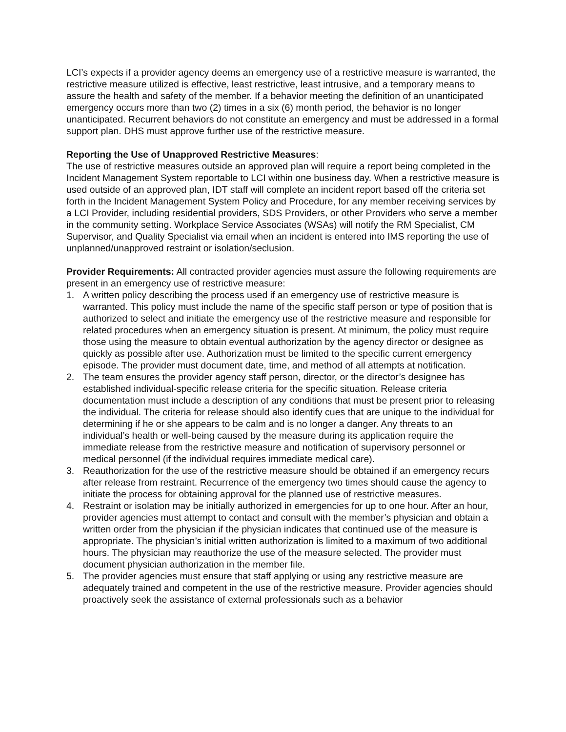LCI’s expects if a provider agency deems an emergency use of a restrictive measure is warranted, the restrictive measure utilized is effective, least restrictive, least intrusive, and a temporary means to assure the health and safety of the member. If a behavior meeting the definition of an unanticipated emergency occurs more than two (2) times in a six (6) month period, the behavior is no longer unanticipated. Recurrent behaviors do not constitute an emergency and must be addressed in a formal support plan. DHS must approve further use of the restrictive measure.
Reporting the Use of Unapproved Restrictive Measures:
The use of restrictive measures outside an approved plan will require a report being completed in the Incident Management System reportable to LCI within one business day. When a restrictive measure is used outside of an approved plan, IDT staff will complete an incident report based off the criteria set forth in the Incident Management System Policy and Procedure, for any member receiving services by a LCI Provider, including residential providers, SDS Providers, or other Providers who serve a member in the community setting. Workplace Service Associates (WSAs) will notify the RM Specialist, CM Supervisor, and Quality Specialist via email when an incident is entered into IMS reporting the use of unplanned/unapproved restraint or isolation/seclusion.
Provider Requirements: All contracted provider agencies must assure the following requirements are present in an emergency use of restrictive measure:
1. A written policy describing the process used if an emergency use of restrictive measure is warranted. This policy must include the name of the specific staff person or type of position that is authorized to select and initiate the emergency use of the restrictive measure and responsible for related procedures when an emergency situation is present. At minimum, the policy must require those using the measure to obtain eventual authorization by the agency director or designee as quickly as possible after use. Authorization must be limited to the specific current emergency episode. The provider must document date, time, and method of all attempts at notification.
2. The team ensures the provider agency staff person, director, or the director’s designee has established individual-specific release criteria for the specific situation. Release criteria documentation must include a description of any conditions that must be present prior to releasing the individual. The criteria for release should also identify cues that are unique to the individual for determining if he or she appears to be calm and is no longer a danger. Any threats to an individual’s health or well-being caused by the measure during its application require the immediate release from the restrictive measure and notification of supervisory personnel or medical personnel (if the individual requires immediate medical care).
3. Reauthorization for the use of the restrictive measure should be obtained if an emergency recurs after release from restraint. Recurrence of the emergency two times should cause the agency to initiate the process for obtaining approval for the planned use of restrictive measures.
4. Restraint or isolation may be initially authorized in emergencies for up to one hour. After an hour, provider agencies must attempt to contact and consult with the member’s physician and obtain a written order from the physician if the physician indicates that continued use of the measure is appropriate. The physician’s initial written authorization is limited to a maximum of two additional hours. The physician may reauthorize the use of the measure selected. The provider must document physician authorization in the member file.
5. The provider agencies must ensure that staff applying or using any restrictive measure are adequately trained and competent in the use of the restrictive measure. Provider agencies should proactively seek the assistance of external professionals such as a behavior